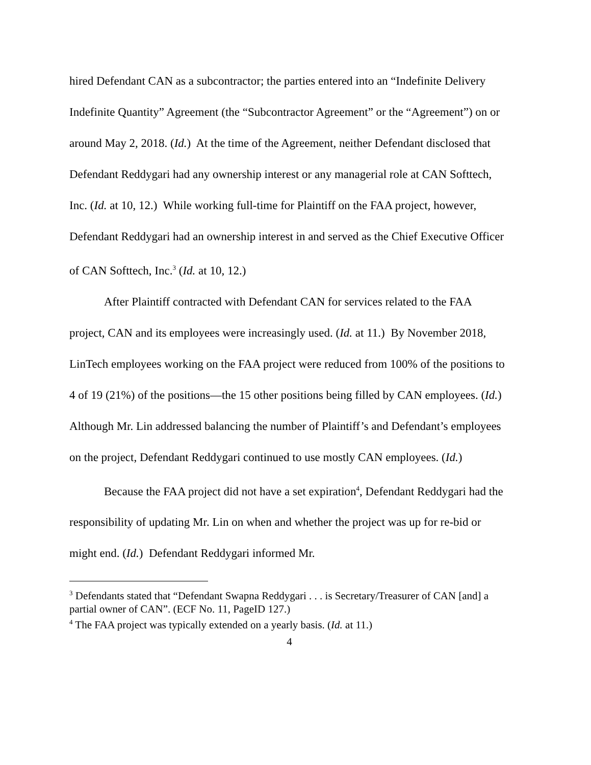hired Defendant CAN as a subcontractor; the parties entered into an “Indefinite Delivery Indefinite Quantity” Agreement (the “Subcontractor Agreement” or the “Agreement”) on or around May 2, 2018. (Id.) At the time of the Agreement, neither Defendant disclosed that Defendant Reddygari had any ownership interest or any managerial role at CAN Softtech, Inc. (Id. at 10, 12.) While working full-time for Plaintiff on the FAA project, however, Defendant Reddygari had an ownership interest in and served as the Chief Executive Officer of CAN Softtech, Inc.<sup>3</sup> (Id. at 10, 12.)
After Plaintiff contracted with Defendant CAN for services related to the FAA project, CAN and its employees were increasingly used. (Id. at 11.) By November 2018, LinTech employees working on the FAA project were reduced from 100% of the positions to 4 of 19 (21%) of the positions—the 15 other positions being filled by CAN employees. (Id.) Although Mr. Lin addressed balancing the number of Plaintiff’s and Defendant’s employees on the project, Defendant Reddygari continued to use mostly CAN employees. (Id.)
Because the FAA project did not have a set expiration<sup>4</sup>, Defendant Reddygari had the responsibility of updating Mr. Lin on when and whether the project was up for re-bid or might end. (Id.) Defendant Reddygari informed Mr.
<sup>3</sup> Defendants stated that “Defendant Swapna Reddygari . . . is Secretary/Treasurer of CAN [and] a partial owner of CAN”. (ECF No. 11, PageID 127.)
<sup>4</sup> The FAA project was typically extended on a yearly basis. (Id. at 11.)
4